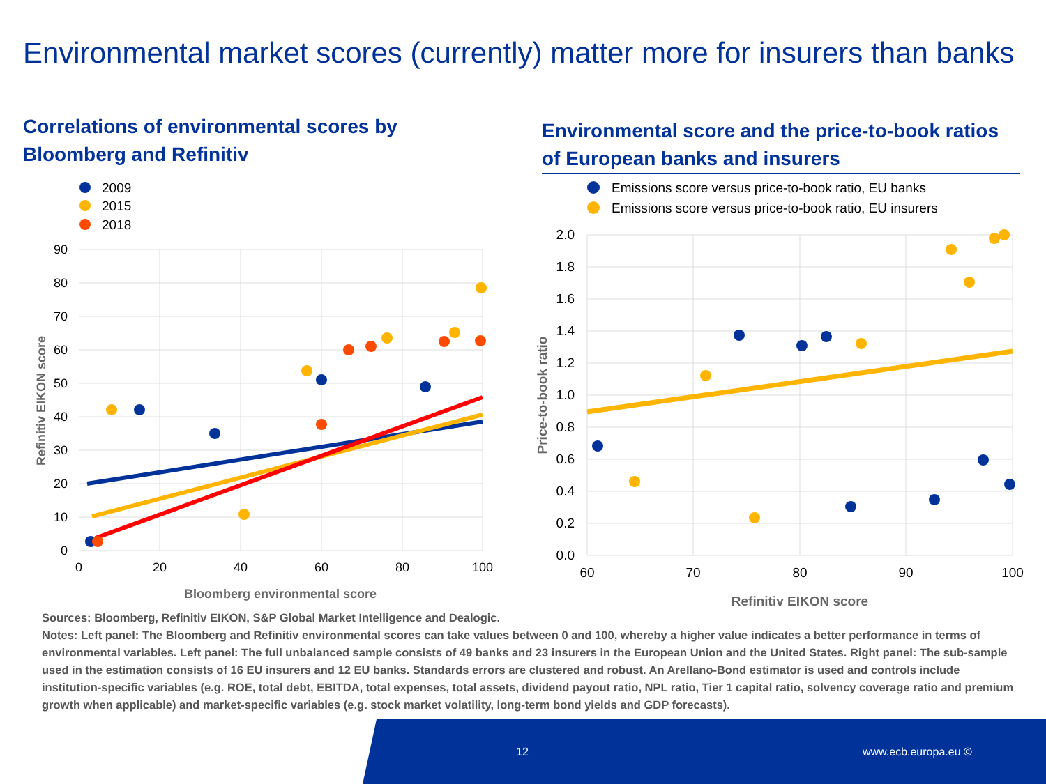Environmental market scores (currently) matter more for insurers than banks
Correlations of environmental scores by
Bloomberg and Refinitiv
Environmental score and the price-to-book ratios
of European banks and insurers
2009
2015
2018
90
80
70
60
50
40
30
20
10
0
0
20
40
60
80
100
Bloomberg environmental score
Refinitiv EIKON score
Emissions score versus price-to-book ratio, EU banks
Emissions score versus price-to-book ratio, EU insurers
2.0
1.8
1.6
1.4
1.2
1.0
0.8
0.6
0.4
0.2
0.0
60
70
80
90
100
Refinitiv EIKON score
Price-to-book ratio
Sources: Bloomberg, Refinitiv EIKON, S&P Global Market Intelligence and Dealogic.
Notes: Left panel: The Bloomberg and Refinitiv environmental scores can take values between 0 and 100, whereby a higher value indicates a better performance in terms of environmental variables. Left panel: The full unbalanced sample consists of 49 banks and 23 insurers in the European Union and the United States. Right panel: The sub-sample used in the estimation consists of 16 EU insurers and 12 EU banks. Standards errors are clustered and robust. An Arellano-Bond estimator is used and controls include institution-specific variables (e.g. ROE, total debt, EBITDA, total expenses, total assets, dividend payout ratio, NPL ratio, Tier 1 capital ratio, solvency coverage ratio and premium growth when applicable) and market-specific variables (e.g. stock market volatility, long-term bond yields and GDP forecasts).
12 www.ecb.europa.eu ©